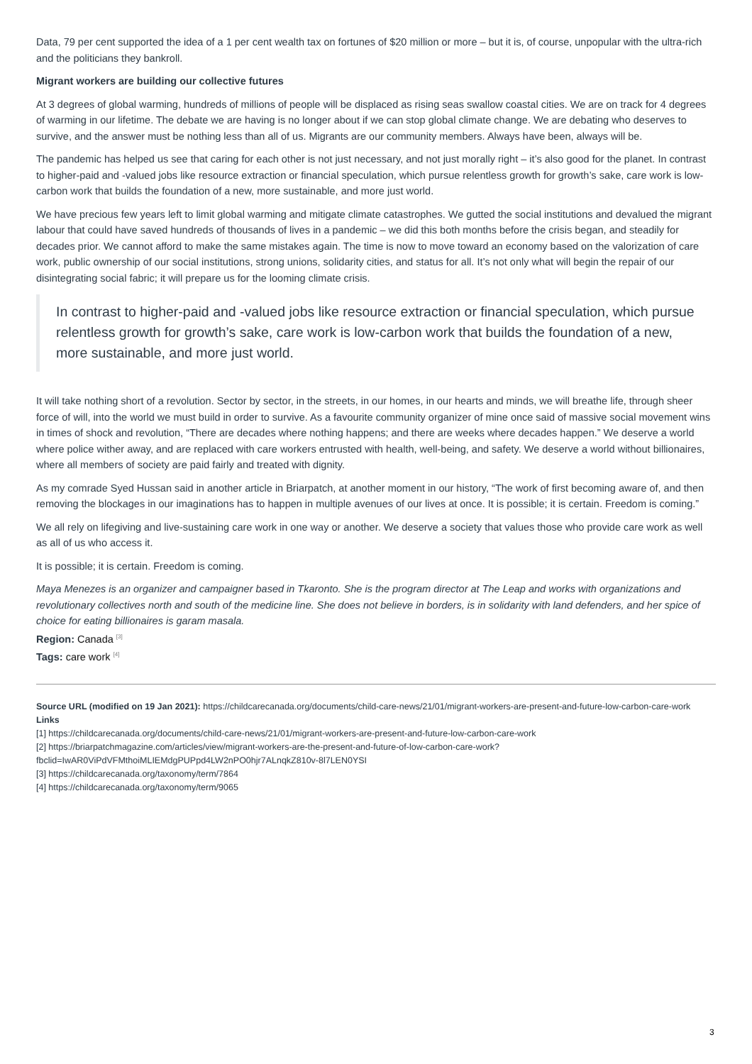Data, 79 per cent supported the idea of a 1 per cent wealth tax on fortunes of $20 million or more – but it is, of course, unpopular with the ultra-rich and the politicians they bankroll.
Migrant workers are building our collective futures
At 3 degrees of global warming, hundreds of millions of people will be displaced as rising seas swallow coastal cities. We are on track for 4 degrees of warming in our lifetime. The debate we are having is no longer about if we can stop global climate change. We are debating who deserves to survive, and the answer must be nothing less than all of us. Migrants are our community members. Always have been, always will be.
The pandemic has helped us see that caring for each other is not just necessary, and not just morally right – it’s also good for the planet. In contrast to higher-paid and -valued jobs like resource extraction or financial speculation, which pursue relentless growth for growth’s sake, care work is low-carbon work that builds the foundation of a new, more sustainable, and more just world.
We have precious few years left to limit global warming and mitigate climate catastrophes. We gutted the social institutions and devalued the migrant labour that could have saved hundreds of thousands of lives in a pandemic – we did this both months before the crisis began, and steadily for decades prior. We cannot afford to make the same mistakes again. The time is now to move toward an economy based on the valorization of care work, public ownership of our social institutions, strong unions, solidarity cities, and status for all. It’s not only what will begin the repair of our disintegrating social fabric; it will prepare us for the looming climate crisis.
In contrast to higher-paid and -valued jobs like resource extraction or financial speculation, which pursue relentless growth for growth’s sake, care work is low-carbon work that builds the foundation of a new, more sustainable, and more just world.
It will take nothing short of a revolution. Sector by sector, in the streets, in our homes, in our hearts and minds, we will breathe life, through sheer force of will, into the world we must build in order to survive. As a favourite community organizer of mine once said of massive social movement wins in times of shock and revolution, “There are decades where nothing happens; and there are weeks where decades happen.” We deserve a world where police wither away, and are replaced with care workers entrusted with health, well-being, and safety. We deserve a world without billionaires, where all members of society are paid fairly and treated with dignity.
As my comrade Syed Hussan said in another article in Briarpatch, at another moment in our history, “The work of first becoming aware of, and then removing the blockages in our imaginations has to happen in multiple avenues of our lives at once. It is possible; it is certain. Freedom is coming.”
We all rely on lifegiving and live-sustaining care work in one way or another. We deserve a society that values those who provide care work as well as all of us who access it.
It is possible; it is certain. Freedom is coming.
Maya Menezes is an organizer and campaigner based in Tkaronto. She is the program director at The Leap and works with organizations and revolutionary collectives north and south of the medicine line. She does not believe in borders, is in solidarity with land defenders, and her spice of choice for eating billionaires is garam masala.
Region: Canada <sup>[3]</sup>
Tags: care work <sup>[4]</sup>
Source URL (modified on 19 Jan 2021): https://childcarecanada.org/documents/child-care-news/21/01/migrant-workers-are-present-and-future-low-carbon-care-work
Links
[1] https://childcarecanada.org/documents/child-care-news/21/01/migrant-workers-are-present-and-future-low-carbon-care-work
[2] https://briarpatchmagazine.com/articles/view/migrant-workers-are-the-present-and-future-of-low-carbon-care-work?
fbclid=IwAR0ViPdVFMthoiMLIEMdgPUPpd4LW2nPO0hjr7ALnqkZ810v-8l7LEN0YSI
[3] https://childcarecanada.org/taxonomy/term/7864
[4] https://childcarecanada.org/taxonomy/term/9065
3